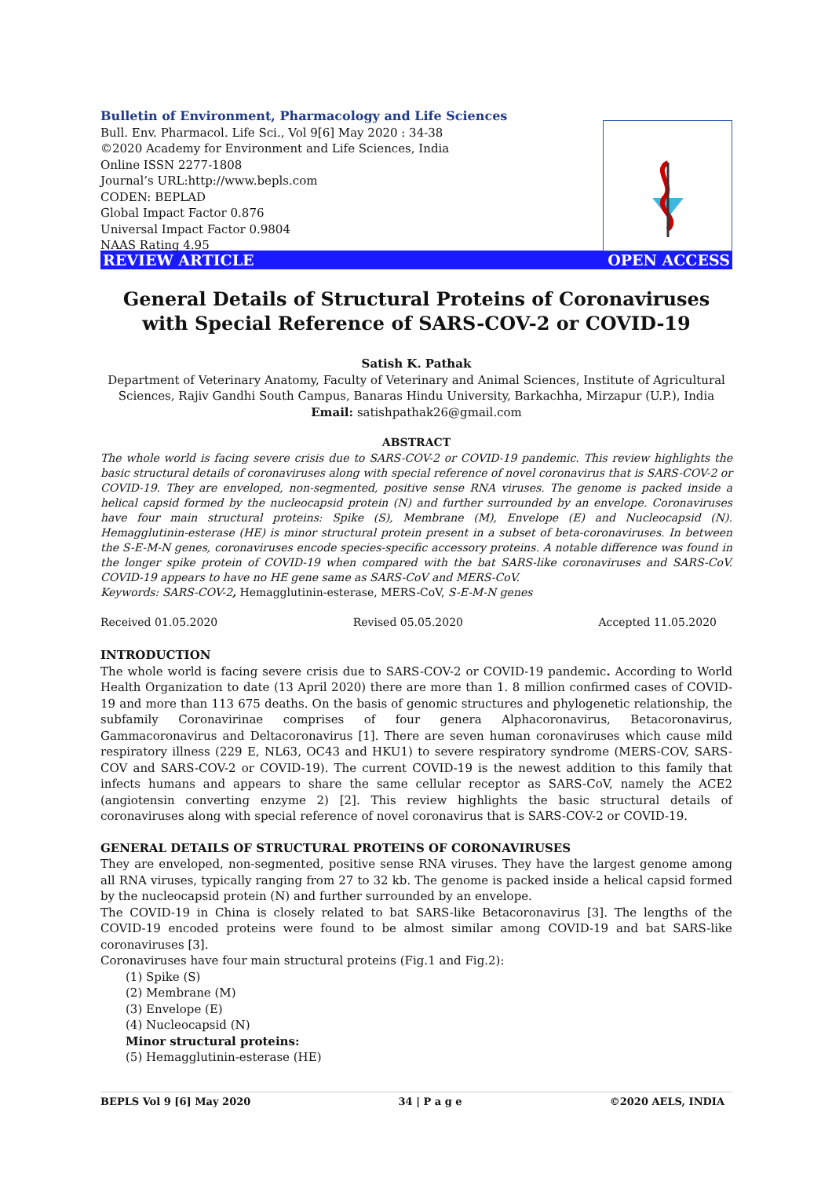Bulletin of Environment, Pharmacology and Life Sciences
Bull. Env. Pharmacol. Life Sci., Vol 9[6] May 2020 : 34-38
©2020 Academy for Environment and Life Sciences, India
Online ISSN 2277-1808
Journal’s URL:http://www.bepls.com
CODEN: BEPLAD
Global Impact Factor 0.876
Universal Impact Factor 0.9804
NAAS Rating 4.95
REVIEW ARTICLE OPEN ACCESS
General Details of Structural Proteins of Coronaviruses with Special Reference of SARS-COV-2 or COVID-19
Satish K. Pathak
Department of Veterinary Anatomy, Faculty of Veterinary and Animal Sciences, Institute of Agricultural Sciences, Rajiv Gandhi South Campus, Banaras Hindu University, Barkachha, Mirzapur (U.P.), India
Email: satishpathak26@gmail.com
ABSTRACT
The whole world is facing severe crisis due to SARS-COV-2 or COVID-19 pandemic. This review highlights the basic structural details of coronaviruses along with special reference of novel coronavirus that is SARS-COV-2 or COVID-19. They are enveloped, non-segmented, positive sense RNA viruses. The genome is packed inside a helical capsid formed by the nucleocapsid protein (N) and further surrounded by an envelope. Coronaviruses have four main structural proteins: Spike (S), Membrane (M), Envelope (E) and Nucleocapsid (N). Hemagglutinin-esterase (HE) is minor structural protein present in a subset of beta-coronaviruses. In between the S-E-M-N genes, coronaviruses encode species-specific accessory proteins. A notable difference was found in the longer spike protein of COVID-19 when compared with the bat SARS-like coronaviruses and SARS-CoV. COVID-19 appears to have no HE gene same as SARS-CoV and MERS-CoV.
Keywords: SARS-COV-2, Hemagglutinin-esterase, MERS-CoV, S-E-M-N genes
Received 01.05.2020 Revised 05.05.2020 Accepted 11.05.2020
INTRODUCTION
The whole world is facing severe crisis due to SARS-COV-2 or COVID-19 pandemic. According to World Health Organization to date (13 April 2020) there are more than 1. 8 million confirmed cases of COVID-19 and more than 113 675 deaths. On the basis of genomic structures and phylogenetic relationship, the subfamily Coronavirinae comprises of four genera Alphacoronavirus, Betacoronavirus, Gammacoronavirus and Deltacoronavirus [1]. There are seven human coronaviruses which cause mild respiratory illness (229 E, NL63, OC43 and HKU1) to severe respiratory syndrome (MERS-COV, SARS-COV and SARS-COV-2 or COVID-19). The current COVID-19 is the newest addition to this family that infects humans and appears to share the same cellular receptor as SARS-CoV, namely the ACE2 (angiotensin converting enzyme 2) [2]. This review highlights the basic structural details of coronaviruses along with special reference of novel coronavirus that is SARS-COV-2 or COVID-19.
GENERAL DETAILS OF STRUCTURAL PROTEINS OF CORONAVIRUSES
They are enveloped, non-segmented, positive sense RNA viruses. They have the largest genome among all RNA viruses, typically ranging from 27 to 32 kb. The genome is packed inside a helical capsid formed by the nucleocapsid protein (N) and further surrounded by an envelope.
The COVID-19 in China is closely related to bat SARS-like Betacoronavirus [3]. The lengths of the COVID-19 encoded proteins were found to be almost similar among COVID-19 and bat SARS-like coronaviruses [3].
Coronaviruses have four main structural proteins (Fig.1 and Fig.2):
(1) Spike (S)
(2) Membrane (M)
(3) Envelope (E)
(4) Nucleocapsid (N)
Minor structural proteins:
(5) Hemagglutinin-esterase (HE)
BEPLS Vol 9 [6] May 2020 34 | P a g e ©2020 AELS, INDIA